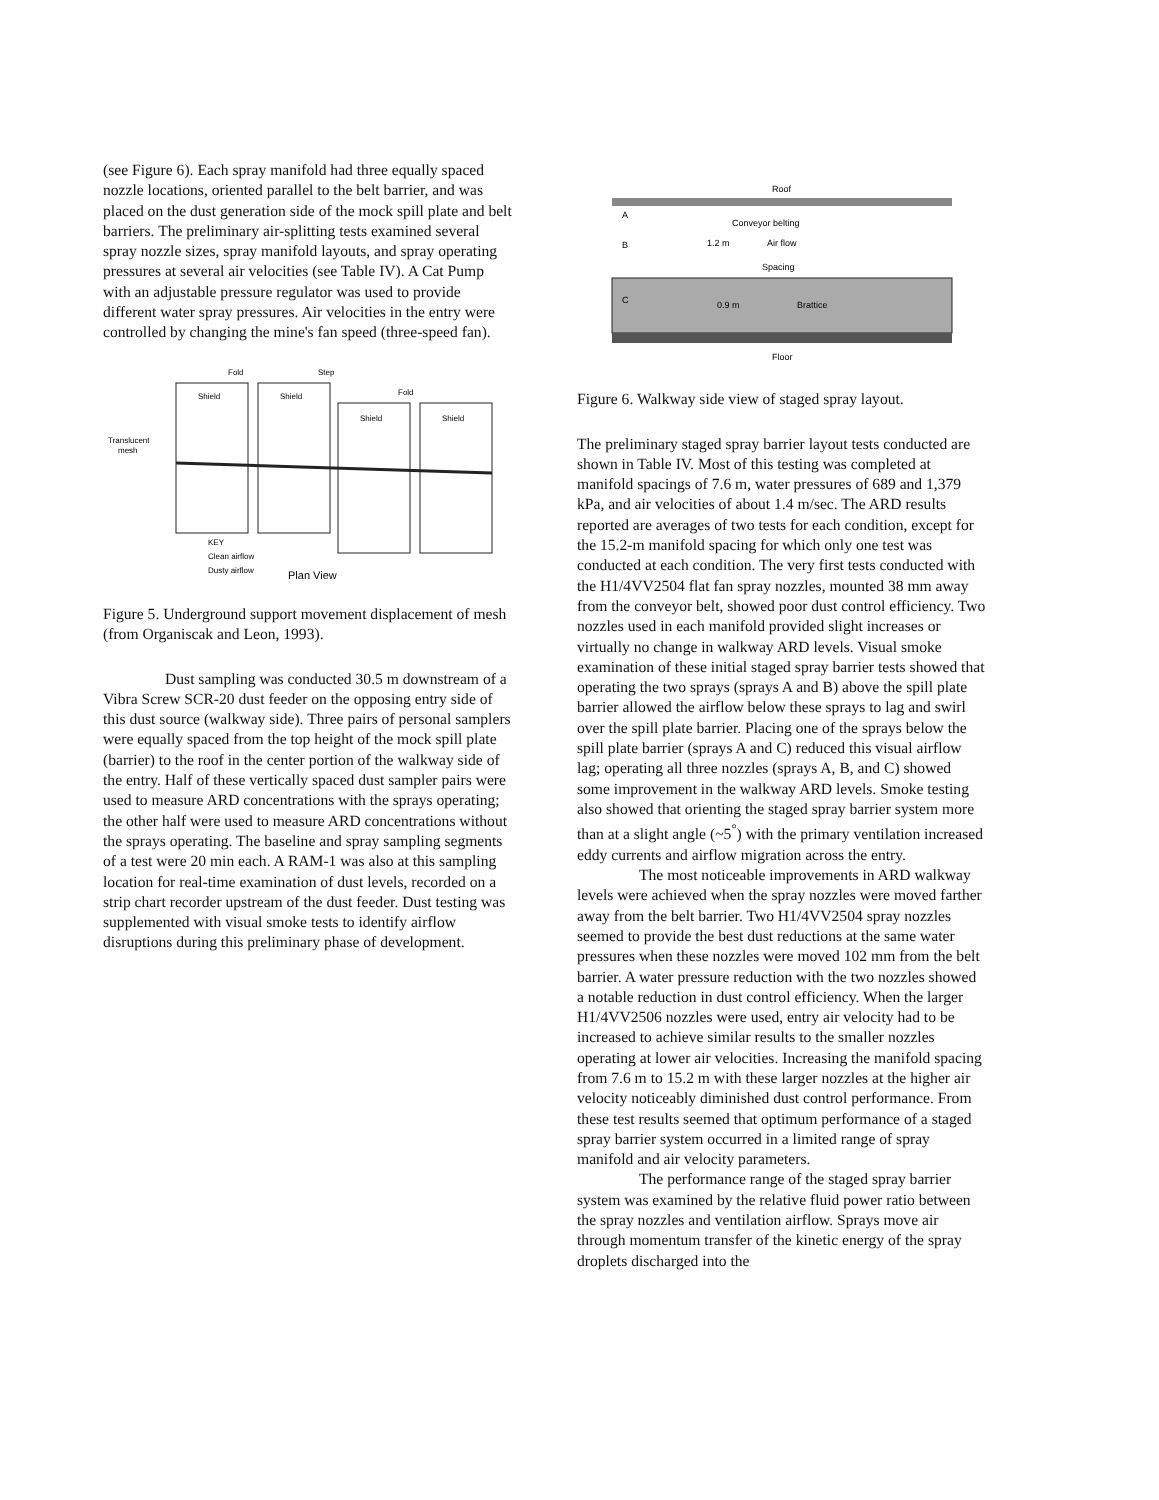(see Figure 6). Each spray manifold had three equally spaced nozzle locations, oriented parallel to the belt barrier, and was placed on the dust generation side of the mock spill plate and belt barriers. The preliminary air-splitting tests examined several spray nozzle sizes, spray manifold layouts, and spray operating pressures at several air velocities (see Table IV). A Cat Pump with an adjustable pressure regulator was used to provide different water spray pressures. Air velocities in the entry were controlled by changing the mine's fan speed (three-speed fan).
Fold
Step
Fold
Shield
Shield
Shield
Shield
Translucent
mesh
KEY
Clean airflow
Dusty airflow
Plan View
Figure 5. Underground support movement displacement of mesh (from Organiscak and Leon, 1993).
Dust sampling was conducted 30.5 m downstream of a Vibra Screw SCR-20 dust feeder on the opposing entry side of this dust source (walkway side). Three pairs of personal samplers were equally spaced from the top height of the mock spill plate (barrier) to the roof in the center portion of the walkway side of the entry. Half of these vertically spaced dust sampler pairs were used to measure ARD concentrations with the sprays operating; the other half were used to measure ARD concentrations without the sprays operating. The baseline and spray sampling segments of a test were 20 min each. A RAM-1 was also at this sampling location for real-time examination of dust levels, recorded on a strip chart recorder upstream of the dust feeder. Dust testing was supplemented with visual smoke tests to identify airflow disruptions during this preliminary phase of development.
Roof
Conveyor belting
1.2 m
Air flow
Spacing
0.9 m
Brattice
A
B
C
Floor
Figure 6. Walkway side view of staged spray layout.
The preliminary staged spray barrier layout tests conducted are shown in Table IV. Most of this testing was completed at manifold spacings of 7.6 m, water pressures of 689 and 1,379 kPa, and air velocities of about 1.4 m/sec. The ARD results reported are averages of two tests for each condition, except for the 15.2-m manifold spacing for which only one test was conducted at each condition. The very first tests conducted with the H1/4VV2504 flat fan spray nozzles, mounted 38 mm away from the conveyor belt, showed poor dust control efficiency. Two nozzles used in each manifold provided slight increases or virtually no change in walkway ARD levels. Visual smoke examination of these initial staged spray barrier tests showed that operating the two sprays (sprays A and B) above the spill plate barrier allowed the airflow below these sprays to lag and swirl over the spill plate barrier. Placing one of the sprays below the spill plate barrier (sprays A and C) reduced this visual airflow lag; operating all three nozzles (sprays A, B, and C) showed some improvement in the walkway ARD levels. Smoke testing also showed that orienting the staged spray barrier system more than at a slight angle (~5<sup>°</sup>) with the primary ventilation increased eddy currents and airflow migration across the entry.
The most noticeable improvements in ARD walkway levels were achieved when the spray nozzles were moved farther away from the belt barrier. Two H1/4VV2504 spray nozzles seemed to provide the best dust reductions at the same water pressures when these nozzles were moved 102 mm from the belt barrier. A water pressure reduction with the two nozzles showed a notable reduction in dust control efficiency. When the larger H1/4VV2506 nozzles were used, entry air velocity had to be increased to achieve similar results to the smaller nozzles operating at lower air velocities. Increasing the manifold spacing from 7.6 m to 15.2 m with these larger nozzles at the higher air velocity noticeably diminished dust control performance. From these test results seemed that optimum performance of a staged spray barrier system occurred in a limited range of spray manifold and air velocity parameters.
The performance range of the staged spray barrier system was examined by the relative fluid power ratio between the spray nozzles and ventilation airflow. Sprays move air through momentum transfer of the kinetic energy of the spray droplets discharged into the